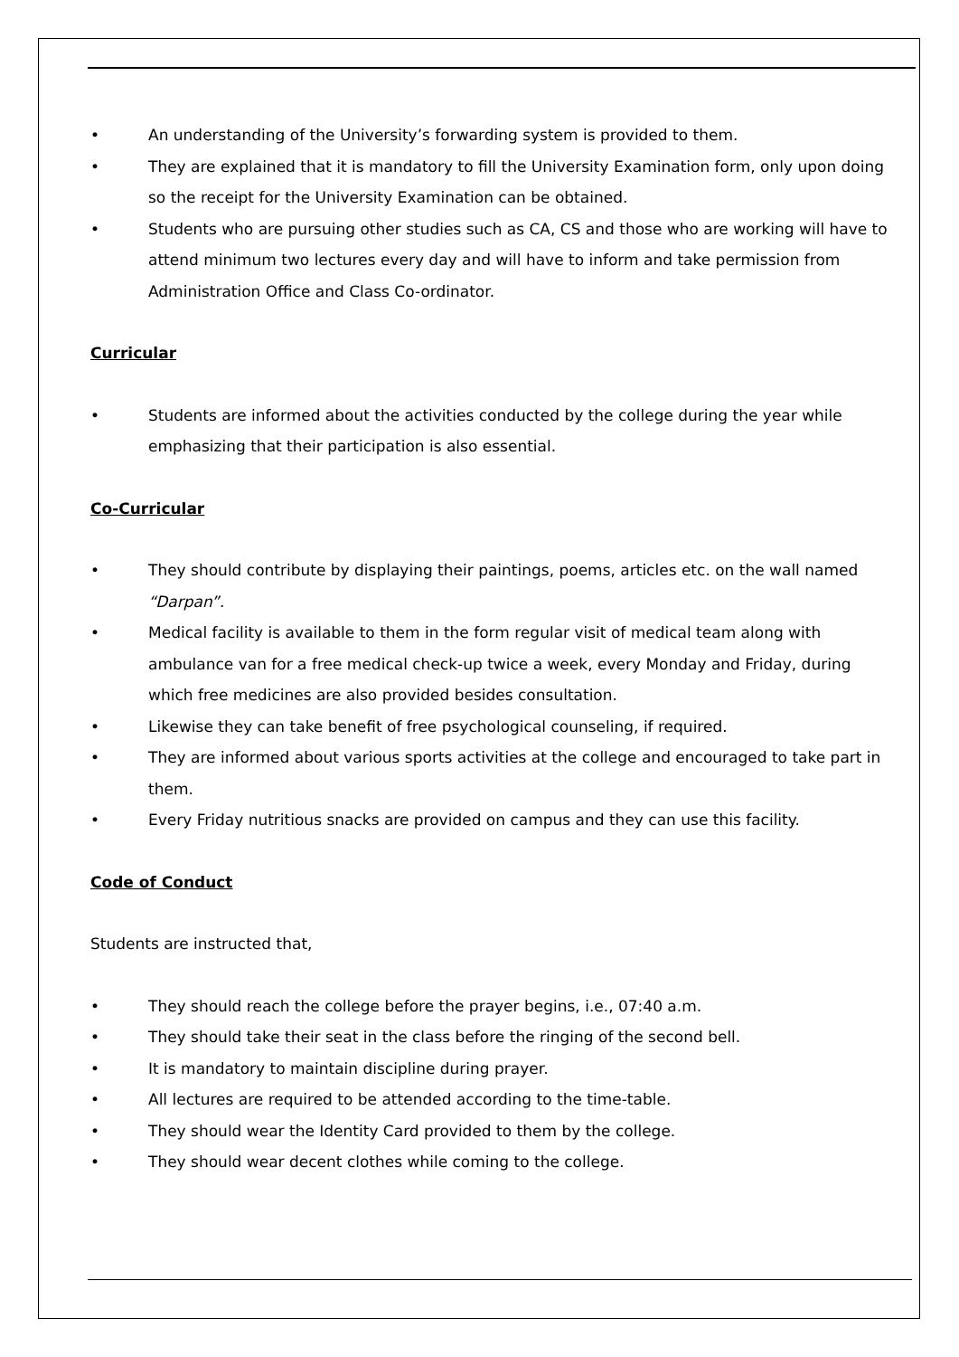• An understanding of the University’s forwarding system is provided to them.
• They are explained that it is mandatory to fill the University Examination form, only upon doing so the receipt for the University Examination can be obtained.
• Students who are pursuing other studies such as CA, CS and those who are working will have to attend minimum two lectures every day and will have to inform and take permission from Administration Office and Class Co-ordinator.
Curricular
• Students are informed about the activities conducted by the college during the year while emphasizing that their participation is also essential.
Co-Curricular
• They should contribute by displaying their paintings, poems, articles etc. on the wall named “Darpan”.
• Medical facility is available to them in the form regular visit of medical team along with ambulance van for a free medical check-up twice a week, every Monday and Friday, during which free medicines are also provided besides consultation.
• Likewise they can take benefit of free psychological counseling, if required.
• They are informed about various sports activities at the college and encouraged to take part in them.
• Every Friday nutritious snacks are provided on campus and they can use this facility.
Code of Conduct
Students are instructed that,
• They should reach the college before the prayer begins, i.e., 07:40 a.m.
• They should take their seat in the class before the ringing of the second bell.
• It is mandatory to maintain discipline during prayer.
• All lectures are required to be attended according to the time-table.
• They should wear the Identity Card provided to them by the college.
• They should wear decent clothes while coming to the college.